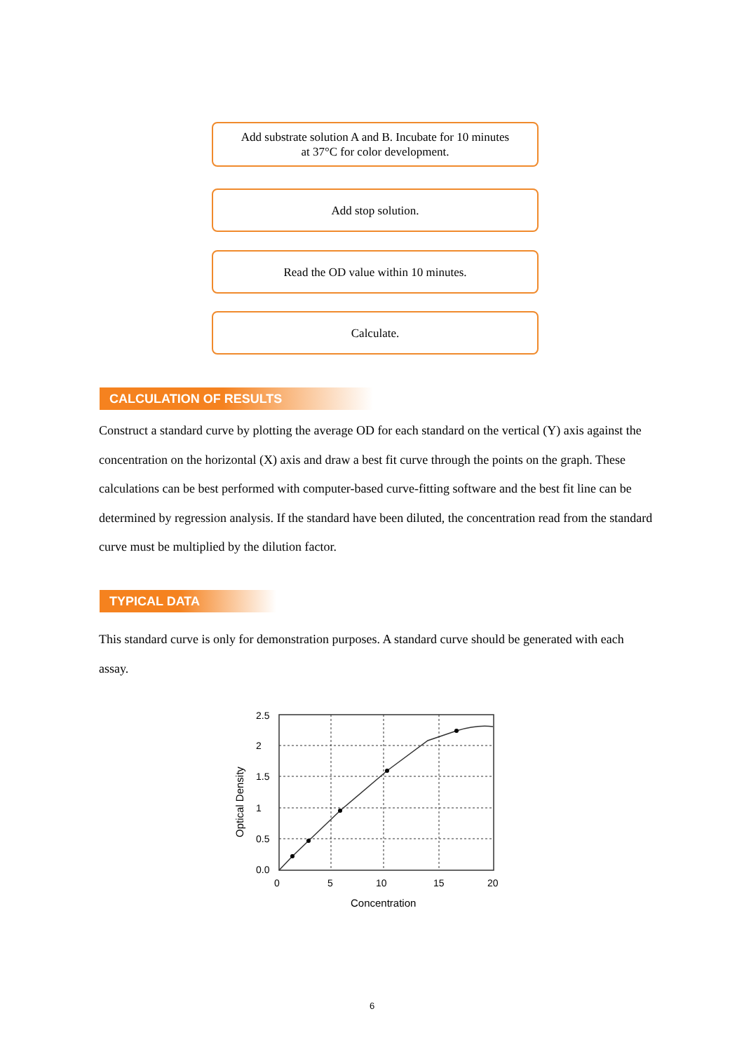Add substrate solution A and B. Incubate for 10 minutes
at 37°C for color development.
Add stop solution.
Read the OD value within 10 minutes.
Calculate.
CALCULATION OF RESULTS
Construct a standard curve by plotting the average OD for each standard on the vertical (Y) axis against the concentration on the horizontal (X) axis and draw a best fit curve through the points on the graph. These calculations can be best performed with computer-based curve-fitting software and the best fit line can be determined by regression analysis. If the standard have been diluted, the concentration read from the standard curve must be multiplied by the dilution factor.
TYPICAL DATA
This standard curve is only for demonstration purposes. A standard curve should be generated with each assay.
2.5
2
1.5
1
0.5
0.0
0
5
10
15
20
Concentration
Optical Density
6